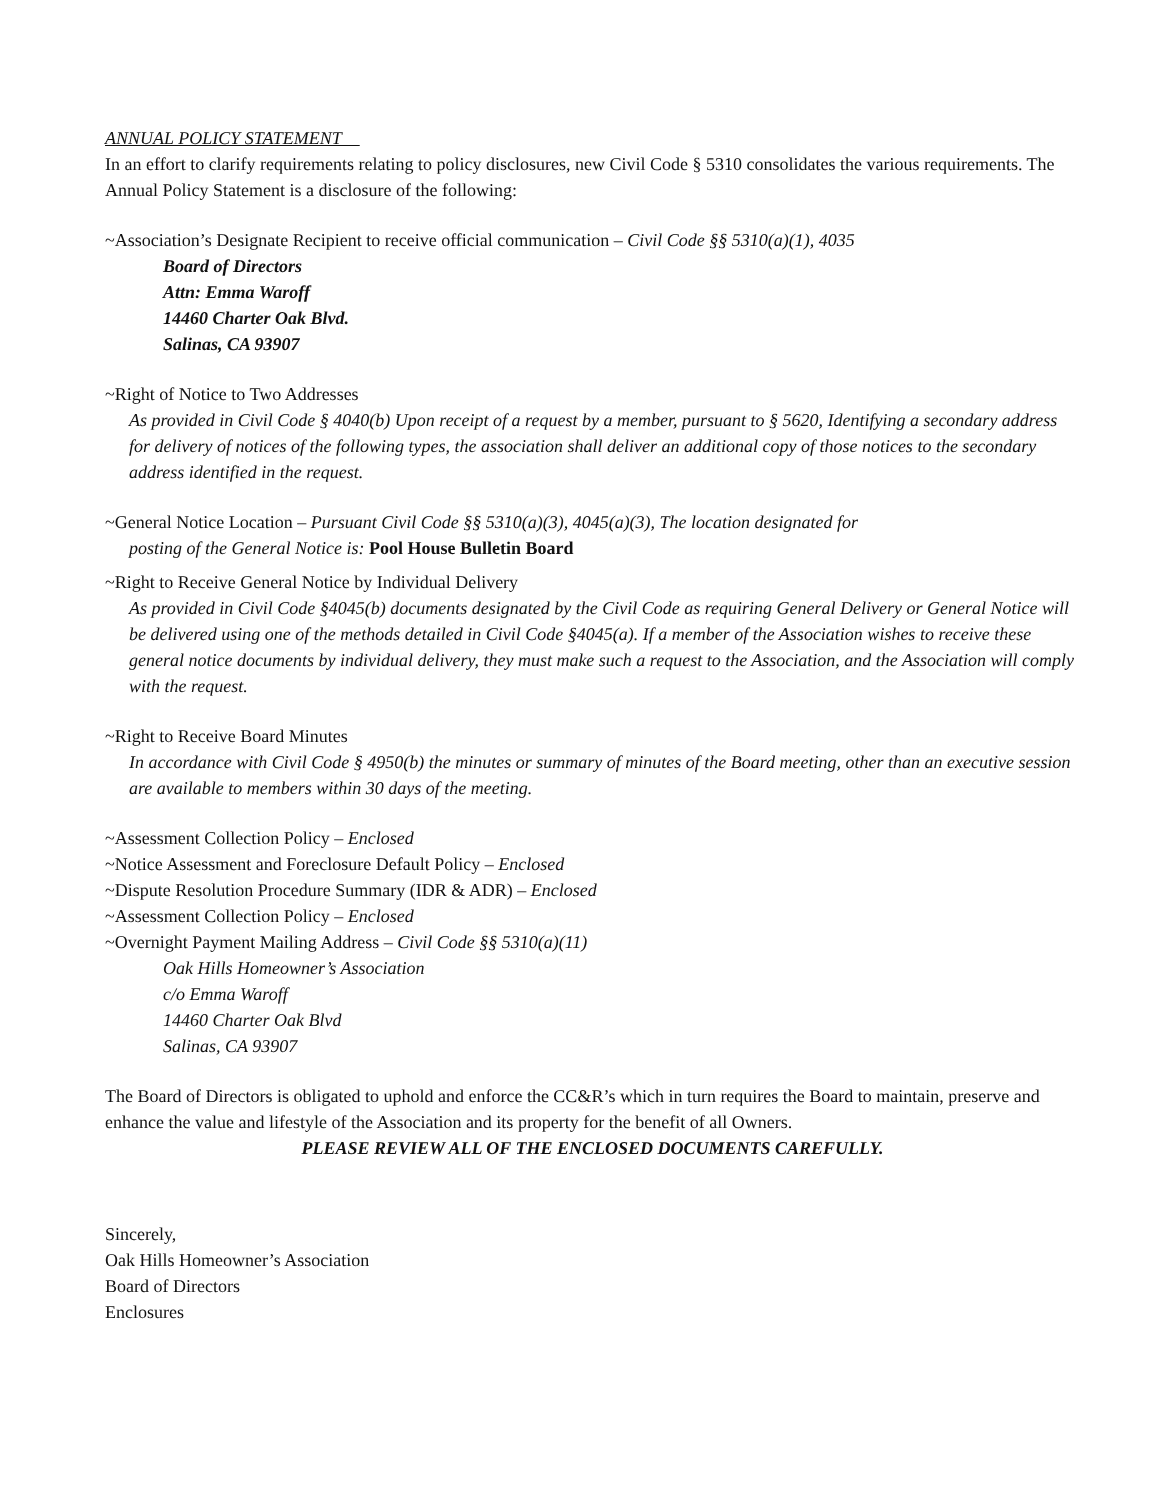ANNUAL POLICY STATEMENT
In an effort to clarify requirements relating to policy disclosures, new Civil Code § 5310 consolidates the various requirements. The Annual Policy Statement is a disclosure of the following:
~Association’s Designate Recipient to receive official communication – Civil Code §§ 5310(a)(1), 4035
Board of Directors
Attn: Emma Waroff
14460 Charter Oak Blvd.
Salinas, CA 93907
~Right of Notice to Two Addresses
As provided in Civil Code § 4040(b) Upon receipt of a request by a member, pursuant to § 5620, Identifying a secondary address for delivery of notices of the following types, the association shall deliver an additional copy of those notices to the secondary address identified in the request.
~General Notice Location – Pursuant Civil Code §§ 5310(a)(3), 4045(a)(3), The location designated for
posting of the General Notice is: Pool House Bulletin Board
~Right to Receive General Notice by Individual Delivery
As provided in Civil Code §4045(b) documents designated by the Civil Code as requiring General Delivery or General Notice will be delivered using one of the methods detailed in Civil Code §4045(a). If a member of the Association wishes to receive these general notice documents by individual delivery, they must make such a request to the Association, and the Association will comply with the request.
~Right to Receive Board Minutes
In accordance with Civil Code § 4950(b) the minutes or summary of minutes of the Board meeting, other than an executive session are available to members within 30 days of the meeting.
~Assessment Collection Policy – Enclosed
~Notice Assessment and Foreclosure Default Policy – Enclosed
~Dispute Resolution Procedure Summary (IDR & ADR) – Enclosed
~Assessment Collection Policy – Enclosed
~Overnight Payment Mailing Address – Civil Code §§ 5310(a)(11)
Oak Hills Homeowner’s Association
c/o Emma Waroff
14460 Charter Oak Blvd
Salinas, CA 93907
The Board of Directors is obligated to uphold and enforce the CC&R’s which in turn requires the Board to maintain, preserve and enhance the value and lifestyle of the Association and its property for the benefit of all Owners.
PLEASE REVIEW ALL OF THE ENCLOSED DOCUMENTS CAREFULLY.
Sincerely,
Oak Hills Homeowner’s Association
Board of Directors
Enclosures